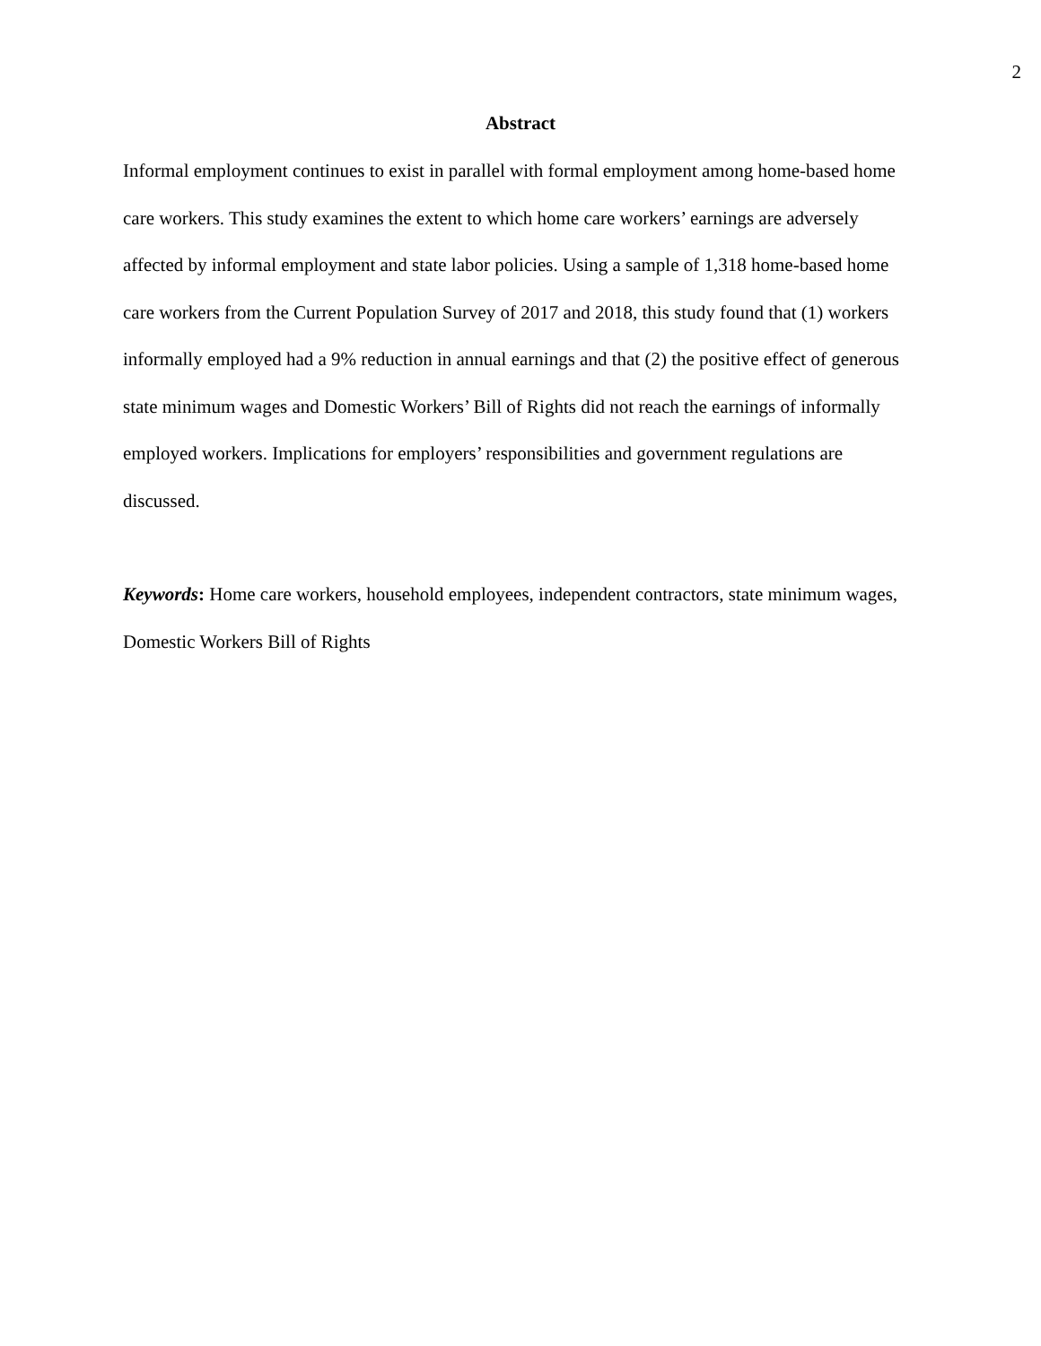2
Abstract
Informal employment continues to exist in parallel with formal employment among home-based home care workers. This study examines the extent to which home care workers’ earnings are adversely affected by informal employment and state labor policies. Using a sample of 1,318 home-based home care workers from the Current Population Survey of 2017 and 2018, this study found that (1) workers informally employed had a 9% reduction in annual earnings and that (2) the positive effect of generous state minimum wages and Domestic Workers’ Bill of Rights did not reach the earnings of informally employed workers. Implications for employers’ responsibilities and government regulations are discussed.
Keywords: Home care workers, household employees, independent contractors, state minimum wages, Domestic Workers Bill of Rights